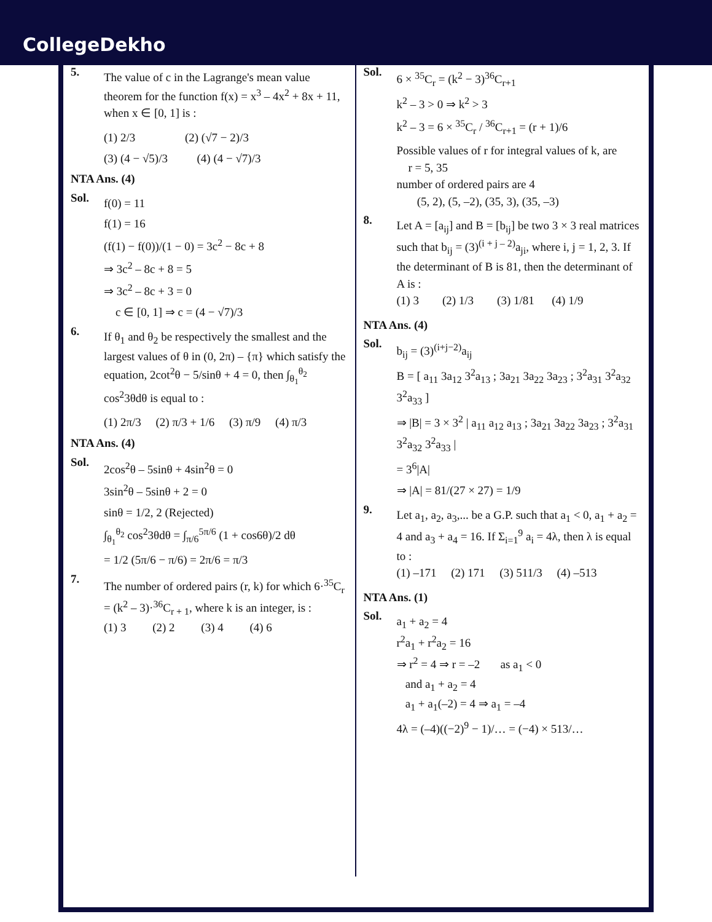CollegeDekho
5.
The value of c in the Lagrange's mean value theorem for the function f(x) = x<sup>3</sup> – 4x<sup>2</sup> + 8x + 11, when x ∈ [0, 1] is :
(1) 2/3 (2) (√7 − 2)/3
(3) (4 − √5)/3 (4) (4 − √7)/3
NTA Ans. (4)
Sol.
f(0) = 11
f(1) = 16
(f(1) − f(0))/(1 − 0) = 3c<sup>2</sup> − 8c + 8
⇒ 3c<sup>2</sup> – 8c + 8 = 5
⇒ 3c<sup>2</sup> – 8c + 3 = 0
c ∈ [0, 1] ⇒ c = (4 − √7)/3
6.
If θ<sub>1</sub> and θ<sub>2</sub> be respectively the smallest and the largest values of θ in (0, 2π) – {π} which satisfy the equation, 2cot<sup>2</sup>θ − 5/sinθ + 4 = 0, then ∫<sub>θ<sub>1</sub></sub><sup>θ<sub>2</sub></sup> cos<sup>2</sup>3θdθ is equal to :
(1) 2π/3 (2) π/3 + 1/6 (3) π/9 (4) π/3
NTA Ans. (4)
Sol.
2cos<sup>2</sup>θ – 5sinθ + 4sin<sup>2</sup>θ = 0
3sin<sup>2</sup>θ – 5sinθ + 2 = 0
sinθ = 1/2, 2 (Rejected)
∫<sub>θ<sub>1</sub></sub><sup>θ<sub>2</sub></sup> cos<sup>2</sup>3θdθ = ∫<sub>π/6</sub><sup>5π/6</sup> (1 + cos6θ)/2 dθ
= 1/2 (5π/6 − π/6) = 2π/6 = π/3
7.
The number of ordered pairs (r, k) for which 6·<sup>35</sup>C<sub>r</sub> = (k<sup>2</sup> – 3)·<sup>36</sup>C<sub>r + 1</sub>, where k is an integer, is :
(1) 3 (2) 2 (3) 4 (4) 6
Sol.
6 × <sup>35</sup>C<sub>r</sub> = (k<sup>2</sup> − 3)<sup>36</sup>C<sub>r+1</sub>
k<sup>2</sup> – 3 > 0 ⇒ k<sup>2</sup> > 3
k<sup>2</sup> – 3 = 6 × <sup>35</sup>C<sub>r</sub> / <sup>36</sup>C<sub>r+1</sub> = (r + 1)/6
Possible values of r for integral values of k, are
r = 5, 35
number of ordered pairs are 4
(5, 2), (5, –2), (35, 3), (35, –3)
8.
Let A = [a<sub>ij</sub>] and B = [b<sub>ij</sub>] be two 3 × 3 real matrices such that b<sub>ij</sub> = (3)<sup>(i + j – 2)</sup>a<sub>ji</sub>, where i, j = 1, 2, 3. If the determinant of B is 81, then the determinant of A is :
(1) 3 (2) 1/3 (3) 1/81 (4) 1/9
NTA Ans. (4)
Sol.
b<sub>ij</sub> = (3)<sup>(i+j−2)</sup>a<sub>ij</sub>
B = [ a<sub>11</sub> 3a<sub>12</sub> 3<sup>2</sup>a<sub>13</sub> ; 3a<sub>21</sub> 3a<sub>22</sub> 3a<sub>23</sub> ; 3<sup>2</sup>a<sub>31</sub> 3<sup>2</sup>a<sub>32</sub> 3<sup>2</sup>a<sub>33</sub> ]
⇒ |B| = 3 × 3<sup>2</sup> | a<sub>11</sub> a<sub>12</sub> a<sub>13</sub> ; 3a<sub>21</sub> 3a<sub>22</sub> 3a<sub>23</sub> ; 3<sup>2</sup>a<sub>31</sub> 3<sup>2</sup>a<sub>32</sub> 3<sup>2</sup>a<sub>33</sub> |
= 3<sup>6</sup>|A|
⇒ |A| = 81/(27 × 27) = 1/9
9.
Let a<sub>1</sub>, a<sub>2</sub>, a<sub>3</sub>,... be a G.P. such that a<sub>1</sub> < 0, a<sub>1</sub> + a<sub>2</sub> = 4 and a<sub>3</sub> + a<sub>4</sub> = 16. If Σ<sub>i=1</sub><sup>9</sup> a<sub>i</sub> = 4λ, then λ is equal to :
(1) –171 (2) 171 (3) 511/3 (4) –513
NTA Ans. (1)
Sol.
a<sub>1</sub> + a<sub>2</sub> = 4
r<sup>2</sup>a<sub>1</sub> + r<sup>2</sup>a<sub>2</sub> = 16
⇒ r<sup>2</sup> = 4 ⇒ r = –2 as a<sub>1</sub> < 0
and a<sub>1</sub> + a<sub>2</sub> = 4
a<sub>1</sub> + a<sub>1</sub>(–2) = 4 ⇒ a<sub>1</sub> = –4
4λ = (–4)((−2)<sup>9</sup> − 1)/… = (−4) × 513/…